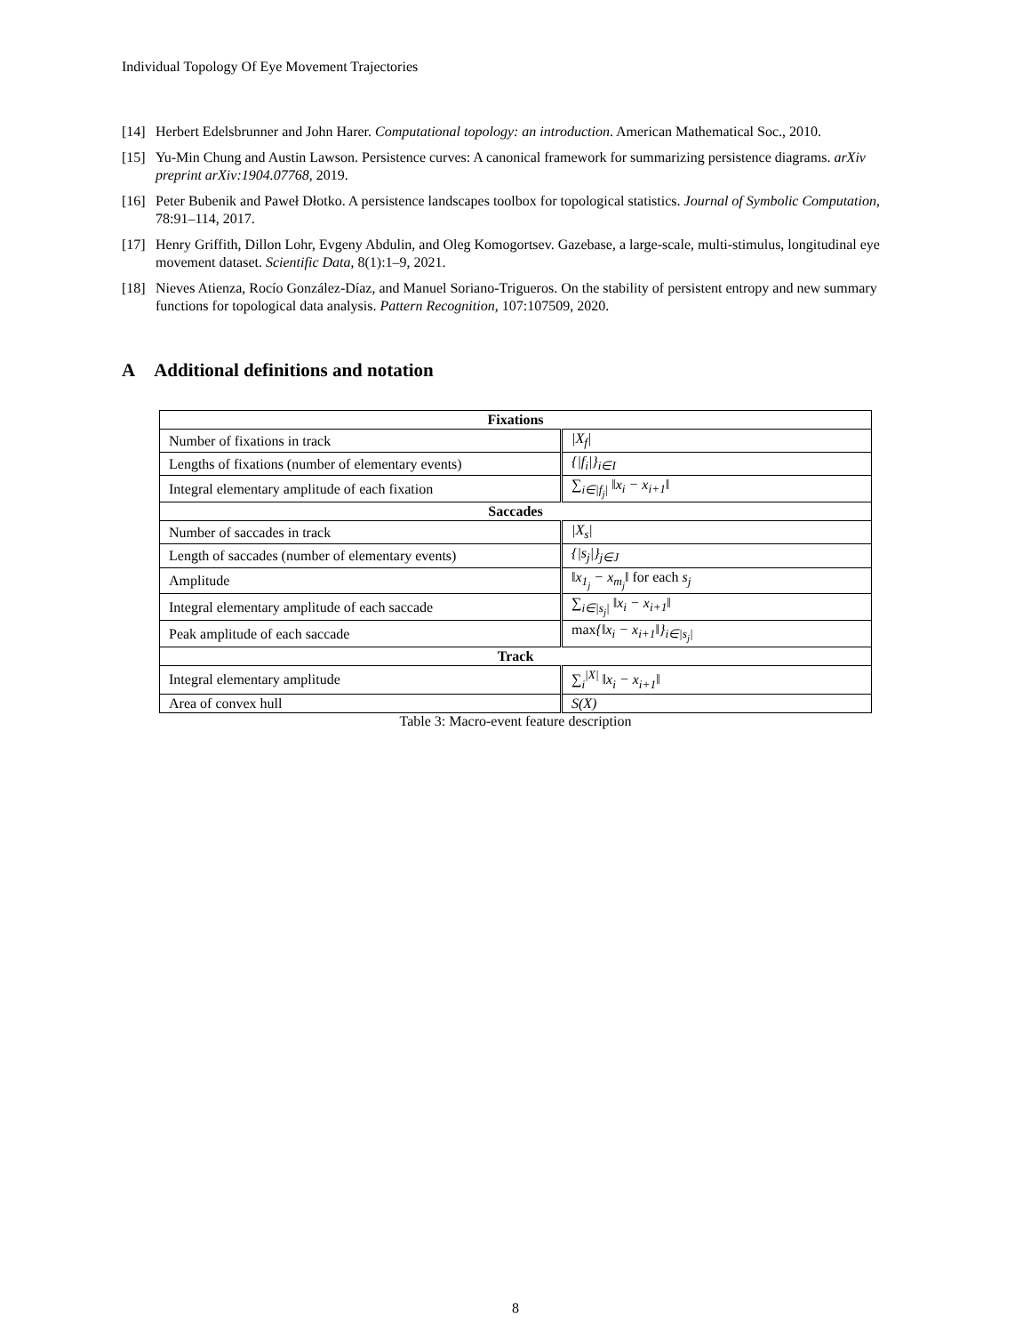Individual Topology Of Eye Movement Trajectories
[14] Herbert Edelsbrunner and John Harer. Computational topology: an introduction. American Mathematical Soc., 2010.
[15] Yu-Min Chung and Austin Lawson. Persistence curves: A canonical framework for summarizing persistence diagrams. arXiv preprint arXiv:1904.07768, 2019.
[16] Peter Bubenik and Paweł Dłotko. A persistence landscapes toolbox for topological statistics. Journal of Symbolic Computation, 78:91–114, 2017.
[17] Henry Griffith, Dillon Lohr, Evgeny Abdulin, and Oleg Komogortsev. Gazebase, a large-scale, multi-stimulus, longitudinal eye movement dataset. Scientific Data, 8(1):1–9, 2021.
[18] Nieves Atienza, Rocío González-Díaz, and Manuel Soriano-Trigueros. On the stability of persistent entropy and new summary functions for topological data analysis. Pattern Recognition, 107:107509, 2020.
A Additional definitions and notation
| Fixations | |
| --- | --- |
| Number of fixations in track | /X<sub>f</sub>/ |
| Lengths of fixations (number of elementary events) | {/f<sub>i</sub>/}<sub>i∈I</sub> |
| Integral elementary amplitude of each fixation | ∑<sub>i∈/f<sub>j</sub>/</sub> ‖x<sub>i</sub> − x<sub>i+1</sub>‖ |
| Saccades | |
| Number of saccades in track | /X<sub>s</sub>/ |
| Length of saccades (number of elementary events) | {/s<sub>j</sub>/}<sub>j∈J</sub> |
| Amplitude | ‖x<sub>1<sub>j</sub></sub> − x<sub>m<sub>j</sub></sub>‖ for each s<sub>j</sub> |
| Integral elementary amplitude of each saccade | ∑<sub>i∈/s<sub>j</sub>/</sub> ‖x<sub>i</sub> − x<sub>i+1</sub>‖ |
| Peak amplitude of each saccade | max {‖x<sub>i</sub> − x<sub>i+1</sub>‖}<sub>i∈/s<sub>j</sub>/</sub> |
| Track | |
| Integral elementary amplitude | ∑<sub>i</sub><sup>/X/</sup> ‖x<sub>i</sub> − x<sub>i+1</sub>‖ |
| Area of convex hull | S(X) |
Table 3: Macro-event feature description
8